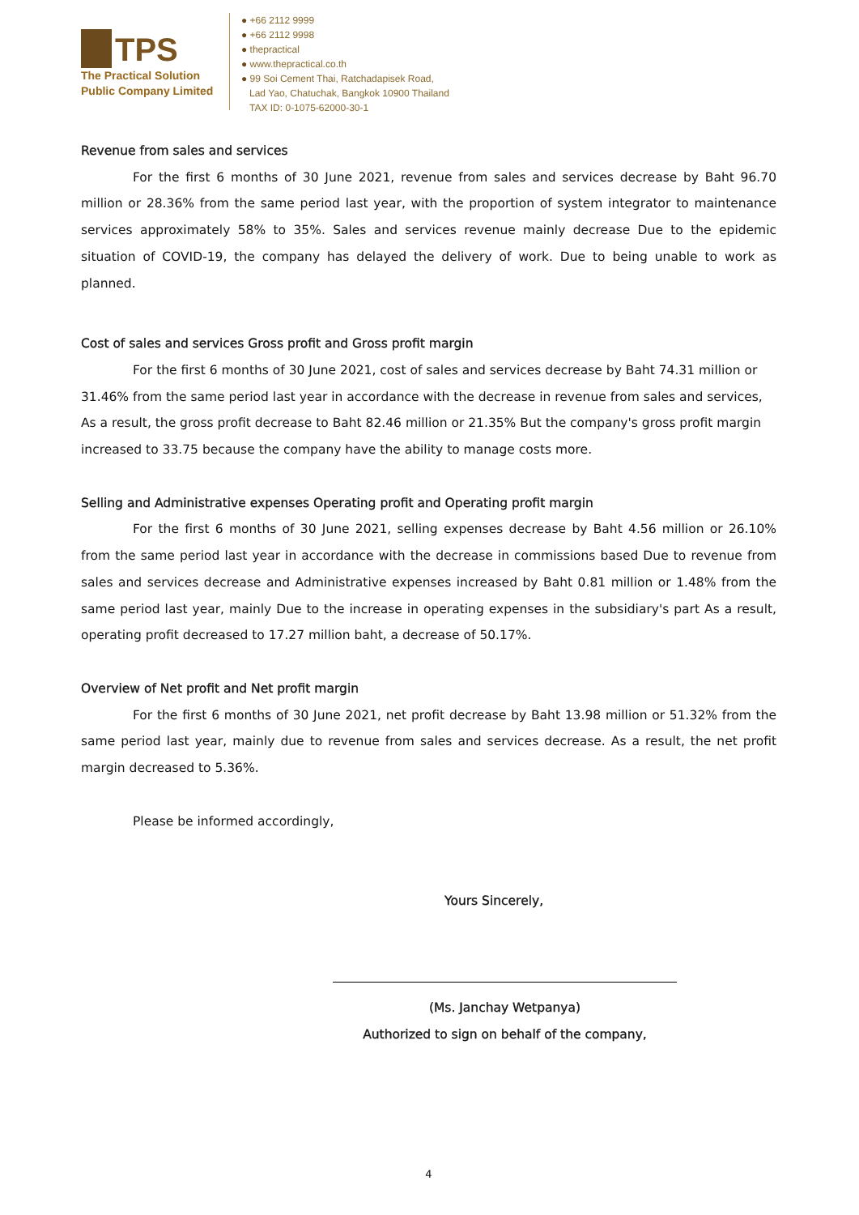TPS
The Practical Solution
Public Company Limited
● +66 2112 9999
● +66 2112 9998
● thepractical
● www.thepractical.co.th
● 99 Soi Cement Thai, Ratchadapisek Road,
Lad Yao, Chatuchak, Bangkok 10900 Thailand
TAX ID: 0-1075-62000-30-1
Revenue from sales and services
For the first 6 months of 30 June 2021, revenue from sales and services decrease by Baht 96.70 million or 28.36% from the same period last year, with the proportion of system integrator to maintenance services approximately 58% to 35%. Sales and services revenue mainly decrease Due to the epidemic situation of COVID-19, the company has delayed the delivery of work. Due to being unable to work as planned.
Cost of sales and services Gross profit and Gross profit margin
For the first 6 months of 30 June 2021, cost of sales and services decrease by Baht 74.31 million or 31.46% from the same period last year in accordance with the decrease in revenue from sales and services, As a result, the gross profit decrease to Baht 82.46 million or 21.35% But the company's gross profit margin increased to 33.75 because the company have the ability to manage costs more.
Selling and Administrative expenses Operating profit and Operating profit margin
For the first 6 months of 30 June 2021, selling expenses decrease by Baht 4.56 million or 26.10% from the same period last year in accordance with the decrease in commissions based Due to revenue from sales and services decrease and Administrative expenses increased by Baht 0.81 million or 1.48% from the same period last year, mainly Due to the increase in operating expenses in the subsidiary's part As a result, operating profit decreased to 17.27 million baht, a decrease of 50.17%.
Overview of Net profit and Net profit margin
For the first 6 months of 30 June 2021, net profit decrease by Baht 13.98 million or 51.32% from the same period last year, mainly due to revenue from sales and services decrease. As a result, the net profit margin decreased to 5.36%.
Please be informed accordingly,
Yours Sincerely,
(Ms. Janchay Wetpanya)
Authorized to sign on behalf of the company,
4